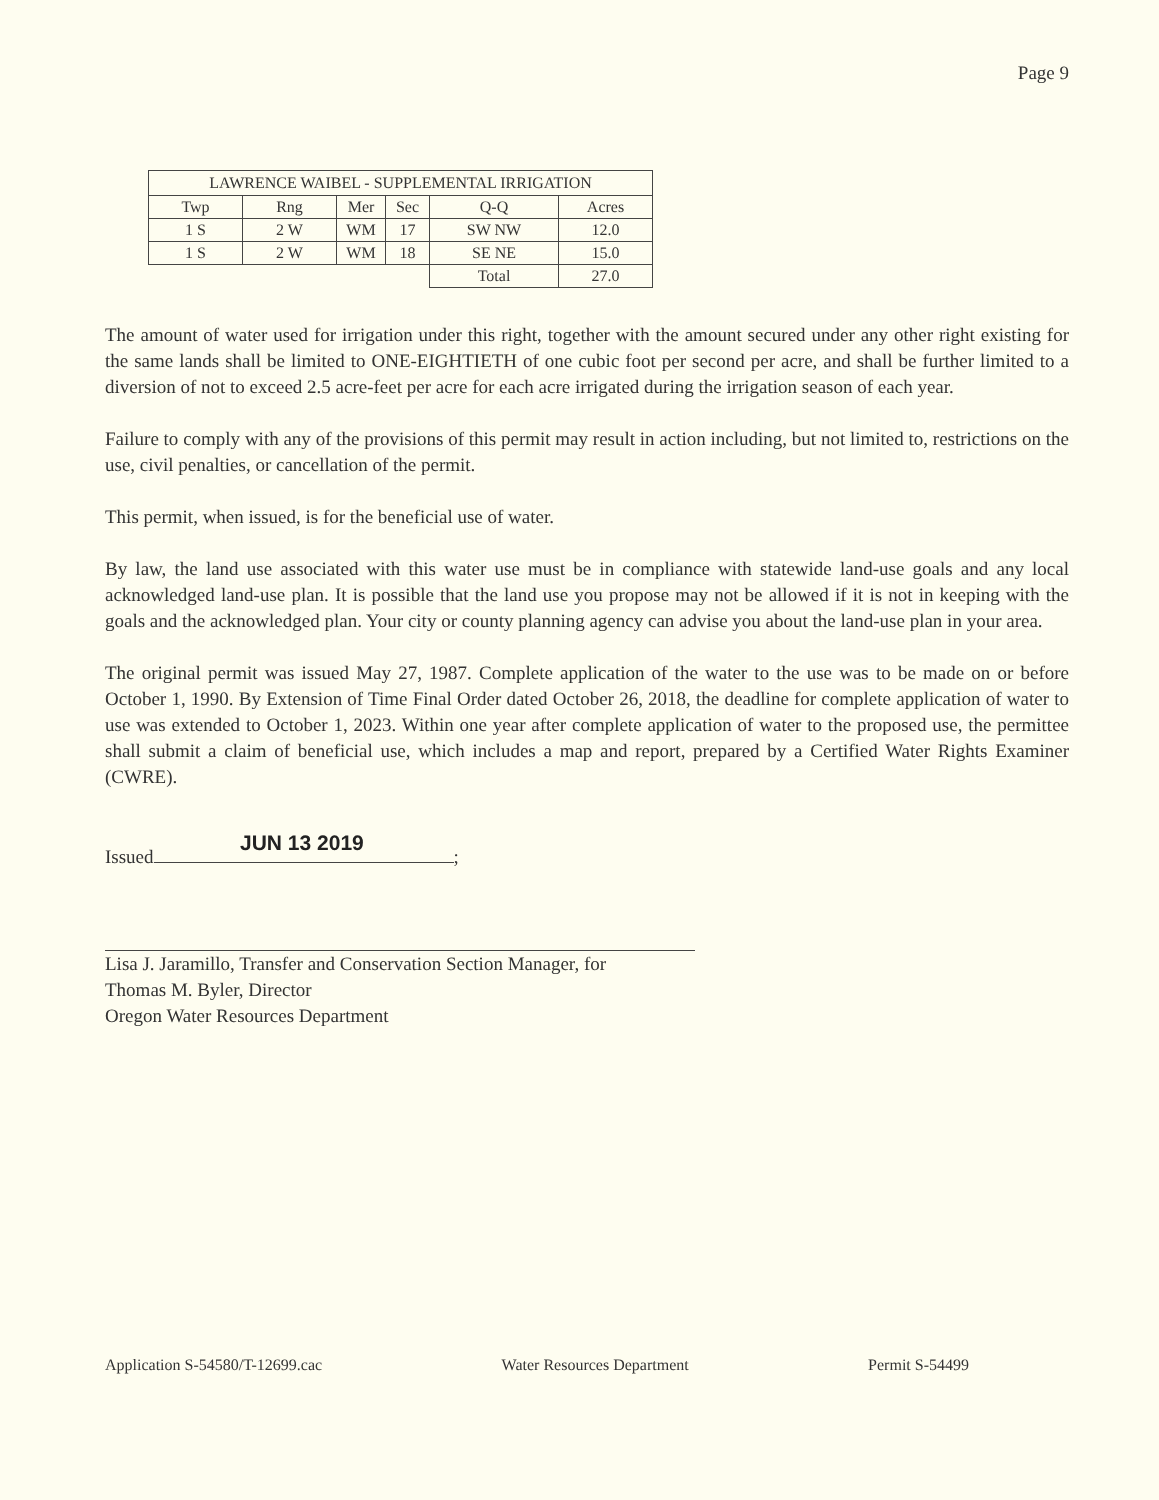Page 9
| LAWRENCE WAIBEL - SUPPLEMENTAL IRRIGATION | | | | | |
| --- | --- | --- | --- | --- | --- |
| Twp | Rng | Mer | Sec | Q-Q | Acres |
| 1 S | 2 W | WM | 17 | SW NW | 12.0 |
| 1 S | 2 W | WM | 18 | SE NE | 15.0 |
| | | | | Total | 27.0 |
The amount of water used for irrigation under this right, together with the amount secured under any other right existing for the same lands shall be limited to ONE-EIGHTIETH of one cubic foot per second per acre, and shall be further limited to a diversion of not to exceed 2.5 acre-feet per acre for each acre irrigated during the irrigation season of each year.
Failure to comply with any of the provisions of this permit may result in action including, but not limited to, restrictions on the use, civil penalties, or cancellation of the permit.
This permit, when issued, is for the beneficial use of water.
By law, the land use associated with this water use must be in compliance with statewide land-use goals and any local acknowledged land-use plan. It is possible that the land use you propose may not be allowed if it is not in keeping with the goals and the acknowledged plan. Your city or county planning agency can advise you about the land-use plan in your area.
The original permit was issued May 27, 1987. Complete application of the water to the use was to be made on or before October 1, 1990. By Extension of Time Final Order dated October 26, 2018, the deadline for complete application of water to use was extended to October 1, 2023. Within one year after complete application of water to the proposed use, the permittee shall submit a claim of beneficial use, which includes a map and report, prepared by a Certified Water Rights Examiner (CWRE).
JUN 13 2019
Issued ;
Lisa J. Jaramillo, Transfer and Conservation Section Manager, for
Thomas M. Byler, Director
Oregon Water Resources Department
Application S-54580/T-12699.cac Water Resources Department Permit S-54499